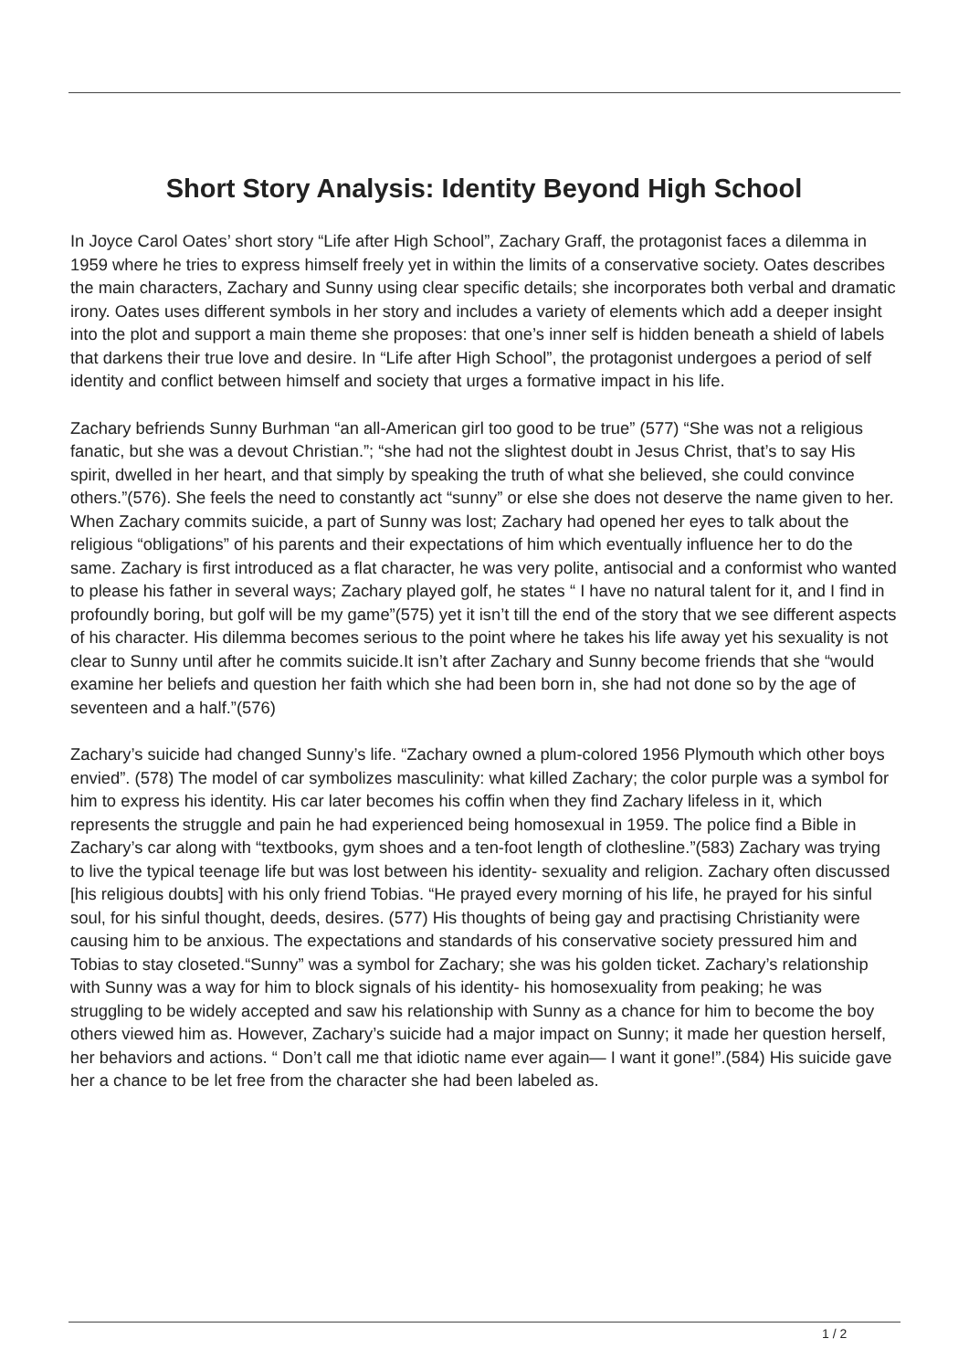Short Story Analysis: Identity Beyond High School
In Joyce Carol Oates’ short story “Life after High School”, Zachary Graff, the protagonist faces a dilemma in 1959 where he tries to express himself freely yet in within the limits of a conservative society. Oates describes the main characters, Zachary and Sunny using clear specific details; she incorporates both verbal and dramatic irony. Oates uses different symbols in her story and includes a variety of elements which add a deeper insight into the plot and support a main theme she proposes: that one’s inner self is hidden beneath a shield of labels that darkens their true love and desire. In “Life after High School”, the protagonist undergoes a period of self identity and conflict between himself and society that urges a formative impact in his life.
Zachary befriends Sunny Burhman “an all-American girl too good to be true” (577) “She was not a religious fanatic, but she was a devout Christian.”; “she had not the slightest doubt in Jesus Christ, that’s to say His spirit, dwelled in her heart, and that simply by speaking the truth of what she believed, she could convince others.”(576). She feels the need to constantly act “sunny” or else she does not deserve the name given to her. When Zachary commits suicide, a part of Sunny was lost; Zachary had opened her eyes to talk about the religious “obligations” of his parents and their expectations of him which eventually influence her to do the same. Zachary is first introduced as a flat character, he was very polite, antisocial and a conformist who wanted to please his father in several ways; Zachary played golf, he states “ I have no natural talent for it, and I find in profoundly boring, but golf will be my game”(575) yet it isn’t till the end of the story that we see different aspects of his character. His dilemma becomes serious to the point where he takes his life away yet his sexuality is not clear to Sunny until after he commits suicide.It isn’t after Zachary and Sunny become friends that she “would examine her beliefs and question her faith which she had been born in, she had not done so by the age of seventeen and a half.”(576)
Zachary’s suicide had changed Sunny’s life. “Zachary owned a plum-colored 1956 Plymouth which other boys envied”. (578) The model of car symbolizes masculinity: what killed Zachary; the color purple was a symbol for him to express his identity. His car later becomes his coffin when they find Zachary lifeless in it, which represents the struggle and pain he had experienced being homosexual in 1959. The police find a Bible in Zachary’s car along with “textbooks, gym shoes and a ten-foot length of clothesline.”(583) Zachary was trying to live the typical teenage life but was lost between his identity- sexuality and religion. Zachary often discussed [his religious doubts] with his only friend Tobias. “He prayed every morning of his life, he prayed for his sinful soul, for his sinful thought, deeds, desires. (577) His thoughts of being gay and practising Christianity were causing him to be anxious. The expectations and standards of his conservative society pressured him and Tobias to stay closeted.“Sunny” was a symbol for Zachary; she was his golden ticket. Zachary’s relationship with Sunny was a way for him to block signals of his identity- his homosexuality from peaking; he was struggling to be widely accepted and saw his relationship with Sunny as a chance for him to become the boy others viewed him as. However, Zachary’s suicide had a major impact on Sunny; it made her question herself, her behaviors and actions. “ Don’t call me that idiotic name ever again— I want it gone!”.(584) His suicide gave her a chance to be let free from the character she had been labeled as.
1 / 2